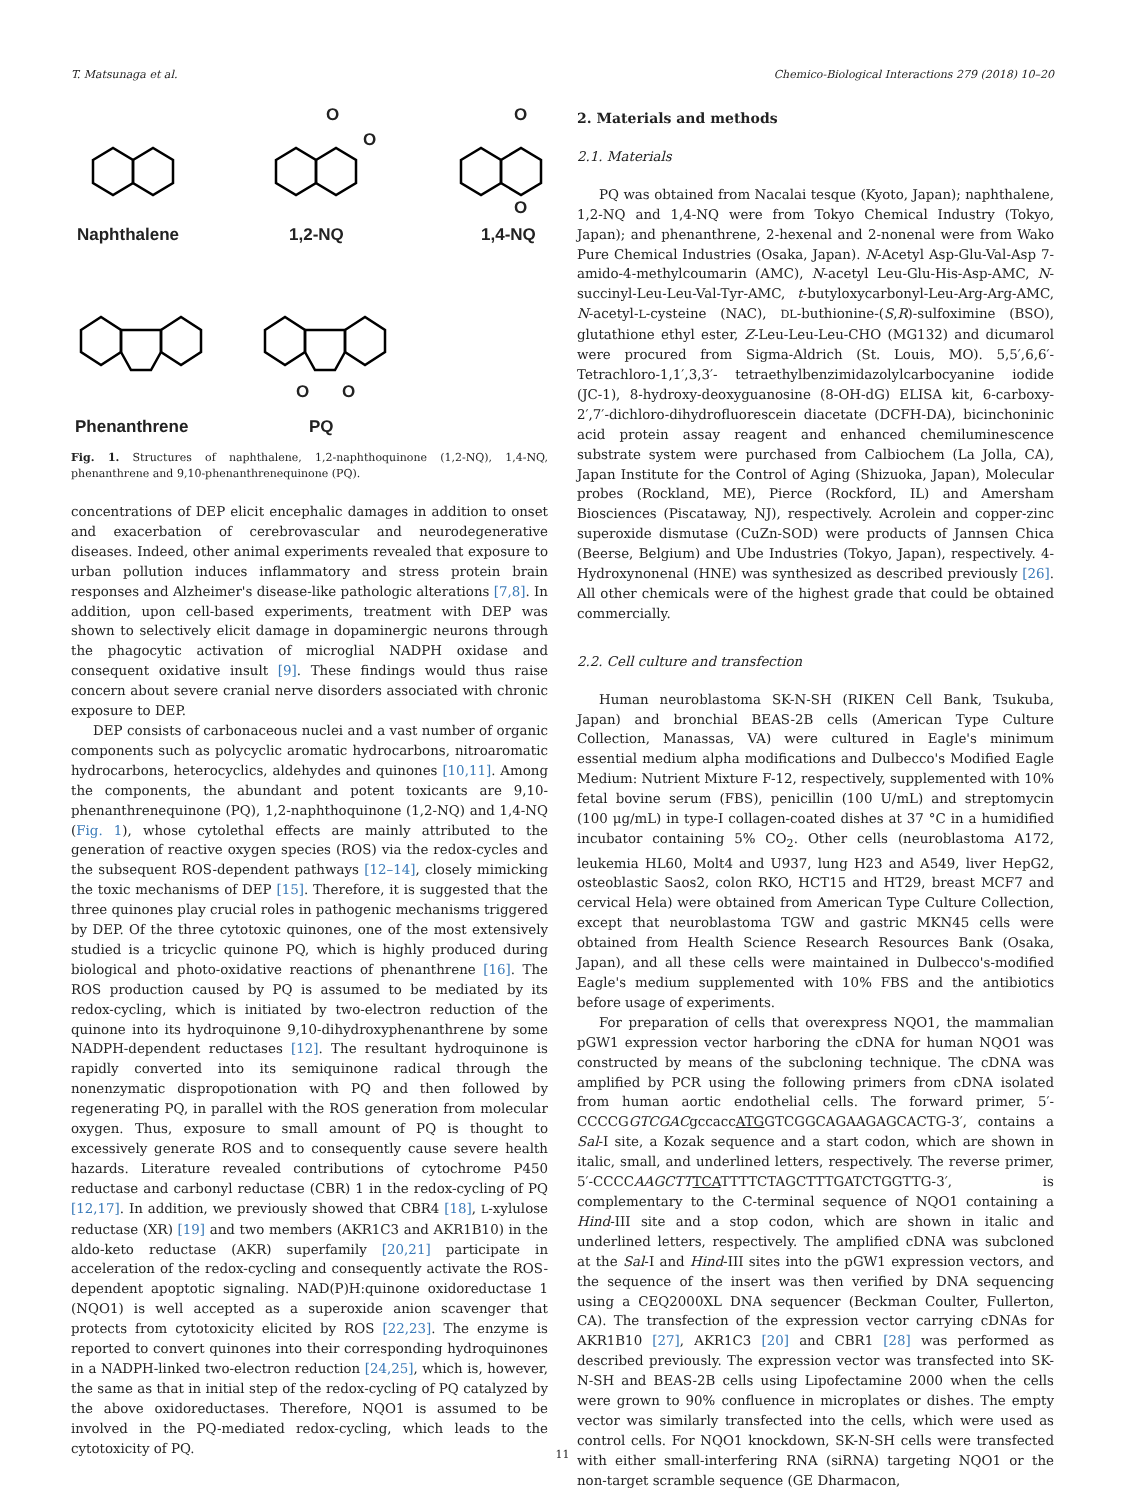T. Matsunaga et al. Chemico-Biological Interactions 279 (2018) 10–20
O
O
O
O
O O
Naphthalene 1,2-NQ 1,4-NQ
Phenanthrene PQ
Fig. 1. Structures of naphthalene, 1,2-naphthoquinone (1,2-NQ), 1,4-NQ, phenanthrene and 9,10-phenanthrenequinone (PQ).
concentrations of DEP elicit encephalic damages in addition to onset and exacerbation of cerebrovascular and neurodegenerative diseases. Indeed, other animal experiments revealed that exposure to urban pollution induces inflammatory and stress protein brain responses and Alzheimer's disease-like pathologic alterations [7,8]. In addition, upon cell-based experiments, treatment with DEP was shown to selectively elicit damage in dopaminergic neurons through the phagocytic activation of microglial NADPH oxidase and consequent oxidative insult [9]. These findings would thus raise concern about severe cranial nerve disorders associated with chronic exposure to DEP.
DEP consists of carbonaceous nuclei and a vast number of organic components such as polycyclic aromatic hydrocarbons, nitroaromatic hydrocarbons, heterocyclics, aldehydes and quinones [10,11]. Among the components, the abundant and potent toxicants are 9,10-phenanthrenequinone (PQ), 1,2-naphthoquinone (1,2-NQ) and 1,4-NQ (Fig. 1), whose cytolethal effects are mainly attributed to the generation of reactive oxygen species (ROS) via the redox-cycles and the subsequent ROS-dependent pathways [12–14], closely mimicking the toxic mechanisms of DEP [15]. Therefore, it is suggested that the three quinones play crucial roles in pathogenic mechanisms triggered by DEP. Of the three cytotoxic quinones, one of the most extensively studied is a tricyclic quinone PQ, which is highly produced during biological and photo-oxidative reactions of phenanthrene [16]. The ROS production caused by PQ is assumed to be mediated by its redox-cycling, which is initiated by two-electron reduction of the quinone into its hydroquinone 9,10-dihydroxyphenanthrene by some NADPH-dependent reductases [12]. The resultant hydroquinone is rapidly converted into its semiquinone radical through the nonenzymatic dispropotionation with PQ and then followed by regenerating PQ, in parallel with the ROS generation from molecular oxygen. Thus, exposure to small amount of PQ is thought to excessively generate ROS and to consequently cause severe health hazards. Literature revealed contributions of cytochrome P450 reductase and carbonyl reductase (CBR) 1 in the redox-cycling of PQ [12,17]. In addition, we previously showed that CBR4 [18], L-xylulose reductase (XR) [19] and two members (AKR1C3 and AKR1B10) in the aldo-keto reductase (AKR) superfamily [20,21] participate in acceleration of the redox-cycling and consequently activate the ROS-dependent apoptotic signaling. NAD(P)H:quinone oxidoreductase 1 (NQO1) is well accepted as a superoxide anion scavenger that protects from cytotoxicity elicited by ROS [22,23]. The enzyme is reported to convert quinones into their corresponding hydroquinones in a NADPH-linked two-electron reduction [24,25], which is, however, the same as that in initial step of the redox-cycling of PQ catalyzed by the above oxidoreductases. Therefore, NQO1 is assumed to be involved in the PQ-mediated redox-cycling, which leads to the cytotoxicity of PQ.
2. Materials and methods
2.1. Materials
PQ was obtained from Nacalai tesque (Kyoto, Japan); naphthalene, 1,2-NQ and 1,4-NQ were from Tokyo Chemical Industry (Tokyo, Japan); and phenanthrene, 2-hexenal and 2-nonenal were from Wako Pure Chemical Industries (Osaka, Japan). N-Acetyl Asp-Glu-Val-Asp 7-amido-4-methylcoumarin (AMC), N-acetyl Leu-Glu-His-Asp-AMC, N-succinyl-Leu-Leu-Val-Tyr-AMC, t-butyloxycarbonyl-Leu-Arg-Arg-AMC, N-acetyl-L-cysteine (NAC), DL-buthionine-(S,R)-sulfoximine (BSO), glutathione ethyl ester, Z-Leu-Leu-Leu-CHO (MG132) and dicumarol were procured from Sigma-Aldrich (St. Louis, MO). 5,5′,6,6′-Tetrachloro-1,1′,3,3′- tetraethylbenzimidazolylcarbocyanine iodide (JC-1), 8-hydroxy-deoxyguanosine (8-OH-dG) ELISA kit, 6-carboxy-2′,7′-dichloro-dihydrofluorescein diacetate (DCFH-DA), bicinchoninic acid protein assay reagent and enhanced chemiluminescence substrate system were purchased from Calbiochem (La Jolla, CA), Japan Institute for the Control of Aging (Shizuoka, Japan), Molecular probes (Rockland, ME), Pierce (Rockford, IL) and Amersham Biosciences (Piscataway, NJ), respectively. Acrolein and copper-zinc superoxide dismutase (CuZn-SOD) were products of Jannsen Chica (Beerse, Belgium) and Ube Industries (Tokyo, Japan), respectively. 4-Hydroxynonenal (HNE) was synthesized as described previously [26]. All other chemicals were of the highest grade that could be obtained commercially.
2.2. Cell culture and transfection
Human neuroblastoma SK-N-SH (RIKEN Cell Bank, Tsukuba, Japan) and bronchial BEAS-2B cells (American Type Culture Collection, Manassas, VA) were cultured in Eagle's minimum essential medium alpha modifications and Dulbecco's Modified Eagle Medium: Nutrient Mixture F-12, respectively, supplemented with 10% fetal bovine serum (FBS), penicillin (100 U/mL) and streptomycin (100 μg/mL) in type-I collagen-coated dishes at 37 °C in a humidified incubator containing 5% CO<sub>2</sub>. Other cells (neuroblastoma A172, leukemia HL60, Molt4 and U937, lung H23 and A549, liver HepG2, osteoblastic Saos2, colon RKO, HCT15 and HT29, breast MCF7 and cervical Hela) were obtained from American Type Culture Collection, except that neuroblastoma TGW and gastric MKN45 cells were obtained from Health Science Research Resources Bank (Osaka, Japan), and all these cells were maintained in Dulbecco's-modified Eagle's medium supplemented with 10% FBS and the antibiotics before usage of experiments.
For preparation of cells that overexpress NQO1, the mammalian pGW1 expression vector harboring the cDNA for human NQO1 was constructed by means of the subcloning technique. The cDNA was amplified by PCR using the following primers from cDNA isolated from human aortic endothelial cells. The forward primer, 5′-CCCCGGTCGACgccaccATGGTCGGCAGAAGAGCACTG-3′, contains a Sal-I site, a Kozak sequence and a start codon, which are shown in italic, small, and underlined letters, respectively. The reverse primer, 5′-CCCCAAGCTT TCATTTTCTAGCTTTGATCTGGTTG-3′, is complementary to the C-terminal sequence of NQO1 containing a Hind-III site and a stop codon, which are shown in italic and underlined letters, respectively. The amplified cDNA was subcloned at the Sal-I and Hind-III sites into the pGW1 expression vectors, and the sequence of the insert was then verified by DNA sequencing using a CEQ2000XL DNA sequencer (Beckman Coulter, Fullerton, CA). The transfection of the expression vector carrying cDNAs for AKR1B10 [27], AKR1C3 [20] and CBR1 [28] was performed as described previously. The expression vector was transfected into SK-N-SH and BEAS-2B cells using Lipofectamine 2000 when the cells were grown to 90% confluence in microplates or dishes. The empty vector was similarly transfected into the cells, which were used as control cells. For NQO1 knockdown, SK-N-SH cells were transfected with either small-interfering RNA (siRNA) targeting NQO1 or the non-target scramble sequence (GE Dharmacon,
11